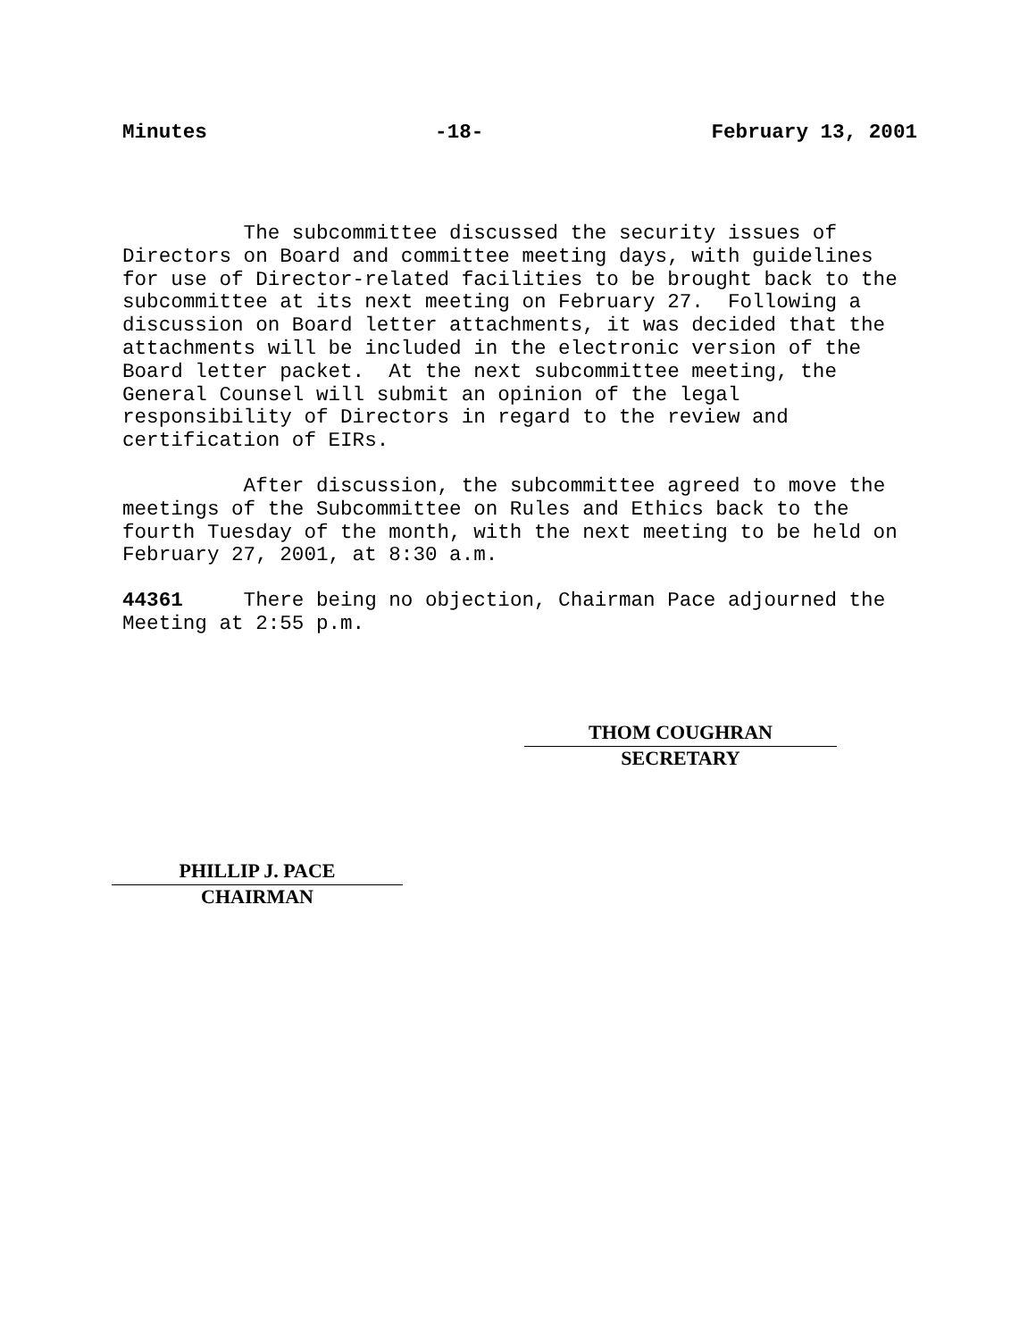Minutes -18- February 13, 2001
The subcommittee discussed the security issues of Directors on Board and committee meeting days, with guidelines for use of Director-related facilities to be brought back to the subcommittee at its next meeting on February 27. Following a discussion on Board letter attachments, it was decided that the attachments will be included in the electronic version of the Board letter packet. At the next subcommittee meeting, the General Counsel will submit an opinion of the legal responsibility of Directors in regard to the review and certification of EIRs.
After discussion, the subcommittee agreed to move the meetings of the Subcommittee on Rules and Ethics back to the fourth Tuesday of the month, with the next meeting to be held on February 27, 2001, at 8:30 a.m.
44361 There being no objection, Chairman Pace adjourned the Meeting at 2:55 p.m.
THOM COUGHRAN
SECRETARY
PHILLIP J. PACE
CHAIRMAN